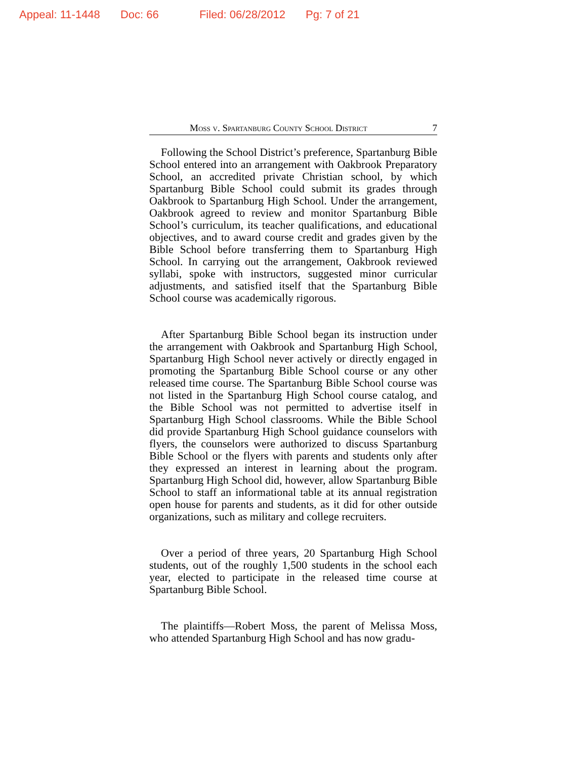Appeal: 11-1448 Doc: 66 Filed: 06/28/2012 Pg: 7 of 21
Moss v. Spartanburg County School District 7
Following the School District’s preference, Spartanburg Bible School entered into an arrangement with Oakbrook Preparatory School, an accredited private Christian school, by which Spartanburg Bible School could submit its grades through Oakbrook to Spartanburg High School. Under the arrangement, Oakbrook agreed to review and monitor Spartanburg Bible School’s curriculum, its teacher qualifications, and educational objectives, and to award course credit and grades given by the Bible School before transferring them to Spartanburg High School. In carrying out the arrangement, Oakbrook reviewed syllabi, spoke with instructors, suggested minor curricular adjustments, and satisfied itself that the Spartanburg Bible School course was academically rigorous.
After Spartanburg Bible School began its instruction under the arrangement with Oakbrook and Spartanburg High School, Spartanburg High School never actively or directly engaged in promoting the Spartanburg Bible School course or any other released time course. The Spartanburg Bible School course was not listed in the Spartanburg High School course catalog, and the Bible School was not permitted to advertise itself in Spartanburg High School classrooms. While the Bible School did provide Spartanburg High School guidance counselors with flyers, the counselors were authorized to discuss Spartanburg Bible School or the flyers with parents and students only after they expressed an interest in learning about the program. Spartanburg High School did, however, allow Spartanburg Bible School to staff an informational table at its annual registration open house for parents and students, as it did for other outside organizations, such as military and college recruiters.
Over a period of three years, 20 Spartanburg High School students, out of the roughly 1,500 students in the school each year, elected to participate in the released time course at Spartanburg Bible School.
The plaintiffs—Robert Moss, the parent of Melissa Moss, who attended Spartanburg High School and has now gradu-